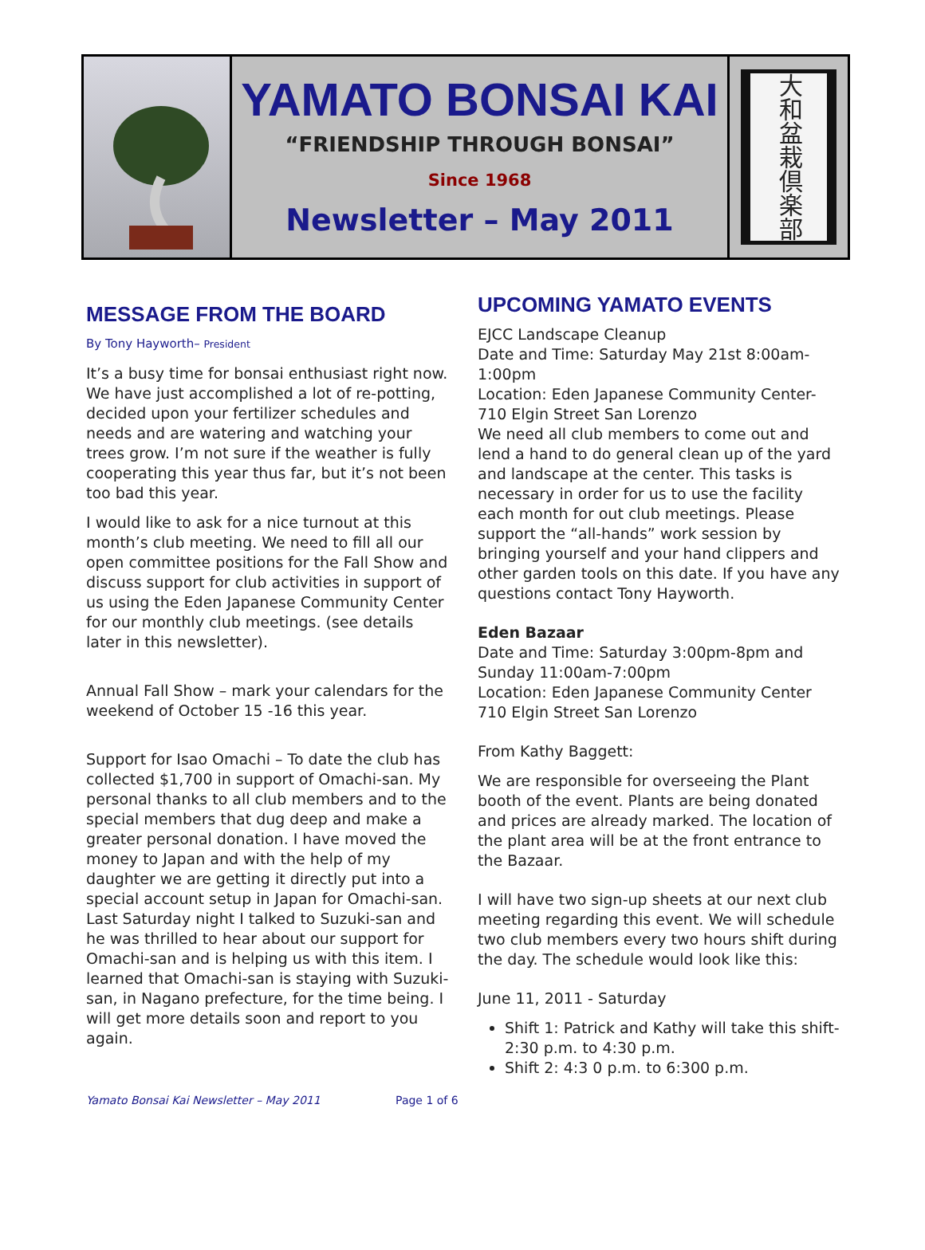YAMATO BONSAI KAI
“FRIENDSHIP THROUGH BONSAI”
Since 1968
Newsletter – May 2011
大和盆栽倶楽部
MESSAGE FROM THE BOARD
By Tony Hayworth– President
It’s a busy time for bonsai enthusiast right now. We have just accomplished a lot of re-potting, decided upon your fertilizer schedules and needs and are watering and watching your trees grow. I’m not sure if the weather is fully cooperating this year thus far, but it’s not been too bad this year.
I would like to ask for a nice turnout at this month’s club meeting. We need to fill all our open committee positions for the Fall Show and discuss support for club activities in support of us using the Eden Japanese Community Center for our monthly club meetings. (see details later in this newsletter).
Annual Fall Show – mark your calendars for the weekend of October 15 -16 this year.
Support for Isao Omachi – To date the club has collected $1,700 in support of Omachi-san. My personal thanks to all club members and to the special members that dug deep and make a greater personal donation. I have moved the money to Japan and with the help of my daughter we are getting it directly put into a special account setup in Japan for Omachi-san. Last Saturday night I talked to Suzuki-san and he was thrilled to hear about our support for Omachi-san and is helping us with this item. I learned that Omachi-san is staying with Suzuki-san, in Nagano prefecture, for the time being. I will get more details soon and report to you again.
UPCOMING YAMATO EVENTS
EJCC Landscape Cleanup
Date and Time: Saturday May 21st 8:00am-1:00pm
Location: Eden Japanese Community Center-710 Elgin Street San Lorenzo
We need all club members to come out and lend a hand to do general clean up of the yard and landscape at the center. This tasks is necessary in order for us to use the facility each month for out club meetings. Please support the “all-hands” work session by bringing yourself and your hand clippers and other garden tools on this date. If you have any questions contact Tony Hayworth.
Eden Bazaar
Date and Time: Saturday 3:00pm-8pm and Sunday 11:00am-7:00pm
Location: Eden Japanese Community Center
710 Elgin Street San Lorenzo
From Kathy Baggett:
We are responsible for overseeing the Plant booth of the event. Plants are being donated and prices are already marked. The location of the plant area will be at the front entrance to the Bazaar.
I will have two sign-up sheets at our next club meeting regarding this event. We will schedule two club members every two hours shift during the day. The schedule would look like this:
June 11, 2011 - Saturday
Shift 1: Patrick and Kathy will take this shift-2:30 p.m. to 4:30 p.m.
Shift 2: 4:3 0 p.m. to 6:300 p.m.
Yamato Bonsai Kai Newsletter – May 2011 Page 1 of 6